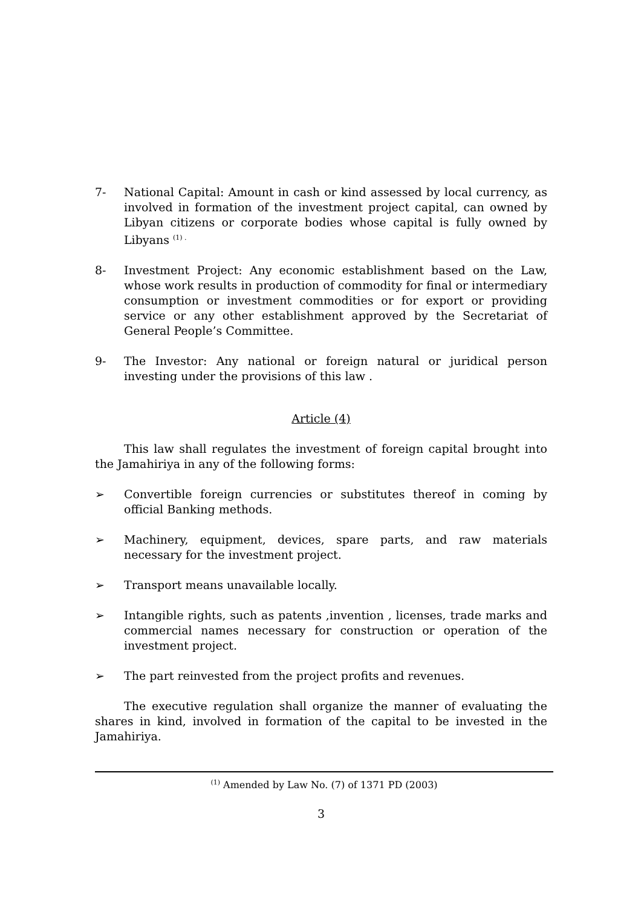7- National Capital: Amount in cash or kind assessed by local currency, as involved in formation of the investment project capital, can owned by Libyan citizens or corporate bodies whose capital is fully owned by Libyans <sup>(1) .</sup>
8- Investment Project: Any economic establishment based on the Law, whose work results in production of commodity for final or intermediary consumption or investment commodities or for export or providing service or any other establishment approved by the Secretariat of General People’s Committee.
9- The Investor: Any national or foreign natural or juridical person investing under the provisions of this law .
Article (4)
This law shall regulates the investment of foreign capital brought into the Jamahiriya in any of the following forms:
➢ Convertible foreign currencies or substitutes thereof in coming by official Banking methods.
➢ Machinery, equipment, devices, spare parts, and raw materials necessary for the investment project.
➢ Transport means unavailable locally.
➢ Intangible rights, such as patents ,invention , licenses, trade marks and commercial names necessary for construction or operation of the investment project.
➢ The part reinvested from the project profits and revenues.
The executive regulation shall organize the manner of evaluating the shares in kind, involved in formation of the capital to be invested in the Jamahiriya.
<sup>(1)</sup> Amended by Law No. (7) of 1371 PD (2003)
3